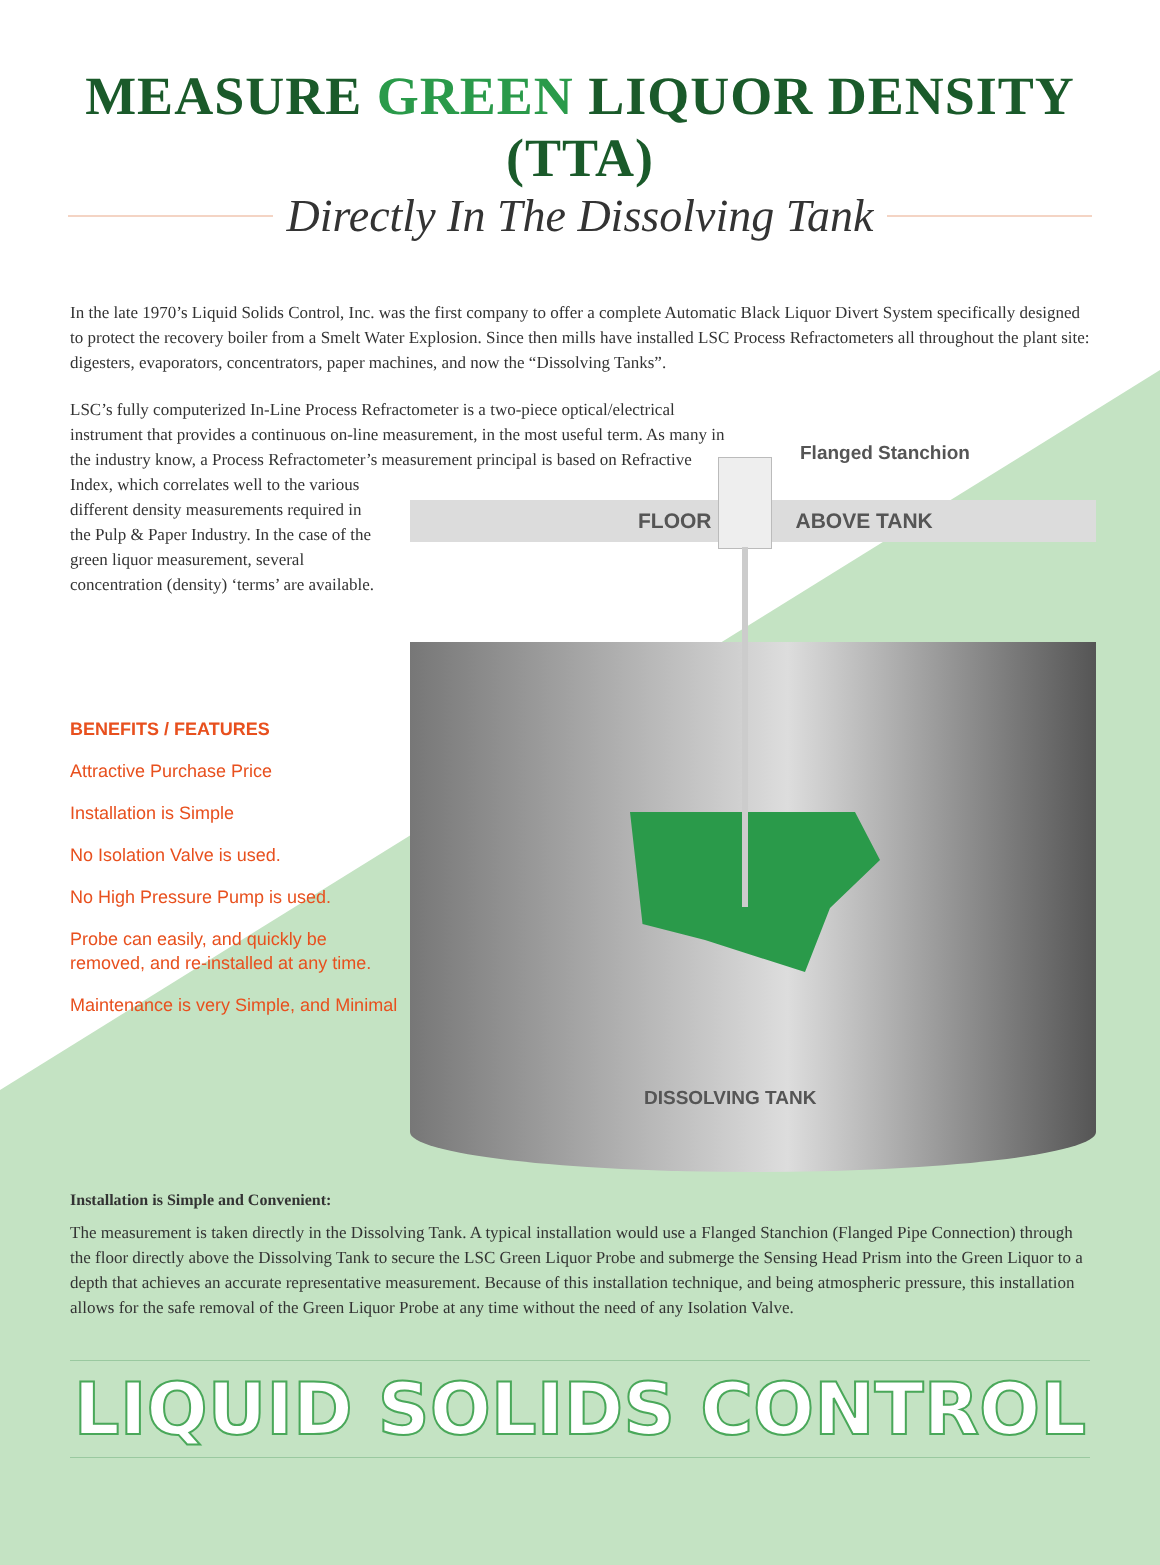MEASURE GREEN LIQUOR DENSITY (TTA)
Directly In The Dissolving Tank
In the late 1970’s Liquid Solids Control, Inc. was the first company to offer a complete Automatic Black Liquor Divert System specifically designed to protect the recovery boiler from a Smelt Water Explosion. Since then mills have installed LSC Process Refractometers all throughout the plant site: digesters, evaporators, concentrators, paper machines, and now the “Dissolving Tanks”.
LSC’s fully computerized In-Line Process Refractometer is a two-piece optical/electrical instrument that provides a continuous on-line measurement, in the most useful term. As many in the industry know, a Process Refractometer’s measurement principal is based on Refractive Index, which correlates well to the various
different density measurements required in the Pulp & Paper Industry. In the case of the green liquor measurement, several concentration (density) ‘terms’ are available.
BENEFITS / FEATURES
Attractive Purchase Price
Installation is Simple
No Isolation Valve is used.
No High Pressure Pump is used.
Probe can easily, and quickly be removed, and re-installed at any time.
Maintenance is very Simple, and Minimal
Flanged Stanchion
FLOOR ABOVE TANK
DISSOLVING TANK
Installation is Simple and Convenient:
The measurement is taken directly in the Dissolving Tank. A typical installation would use a Flanged Stanchion (Flanged Pipe Connection) through the floor directly above the Dissolving Tank to secure the LSC Green Liquor Probe and submerge the Sensing Head Prism into the Green Liquor to a depth that achieves an accurate representative measurement. Because of this installation technique, and being atmospheric pressure, this installation allows for the safe removal of the Green Liquor Probe at any time without the need of any Isolation Valve.
LIQUID SOLIDS CONTROL